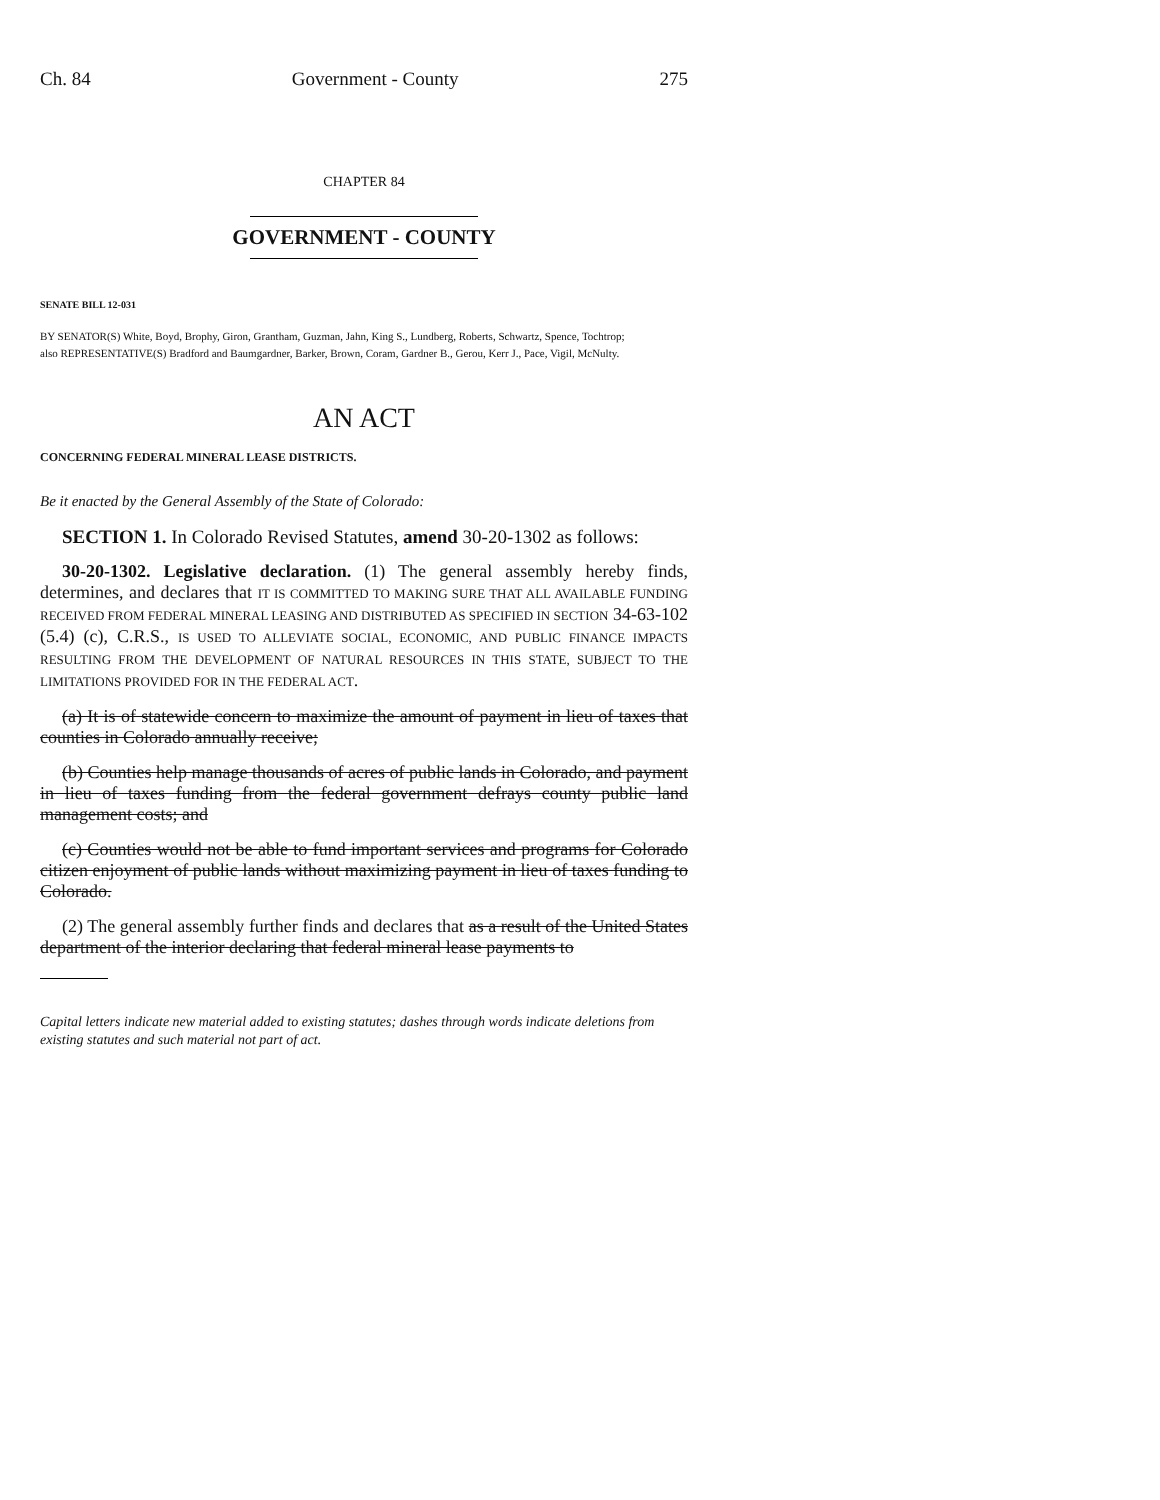Ch. 84 Government - County 275
CHAPTER 84
GOVERNMENT - COUNTY
SENATE BILL 12-031
BY SENATOR(S) White, Boyd, Brophy, Giron, Grantham, Guzman, Jahn, King S., Lundberg, Roberts, Schwartz, Spence, Tochtrop;
also REPRESENTATIVE(S) Bradford and Baumgardner, Barker, Brown, Coram, Gardner B., Gerou, Kerr J., Pace, Vigil, McNulty.
AN ACT
CONCERNING FEDERAL MINERAL LEASE DISTRICTS.
Be it enacted by the General Assembly of the State of Colorado:
SECTION 1. In Colorado Revised Statutes, amend 30-20-1302 as follows:
30-20-1302. Legislative declaration. (1) The general assembly hereby finds, determines, and declares that IT IS COMMITTED TO MAKING SURE THAT ALL AVAILABLE FUNDING RECEIVED FROM FEDERAL MINERAL LEASING AND DISTRIBUTED AS SPECIFIED IN SECTION 34-63-102 (5.4) (c), C.R.S., IS USED TO ALLEVIATE SOCIAL, ECONOMIC, AND PUBLIC FINANCE IMPACTS RESULTING FROM THE DEVELOPMENT OF NATURAL RESOURCES IN THIS STATE, SUBJECT TO THE LIMITATIONS PROVIDED FOR IN THE FEDERAL ACT.
(a) It is of statewide concern to maximize the amount of payment in lieu of taxes that counties in Colorado annually receive;
(b) Counties help manage thousands of acres of public lands in Colorado, and payment in lieu of taxes funding from the federal government defrays county public land management costs; and
(c) Counties would not be able to fund important services and programs for Colorado citizen enjoyment of public lands without maximizing payment in lieu of taxes funding to Colorado.
(2) The general assembly further finds and declares that as a result of the United States department of the interior declaring that federal mineral lease payments to
Capital letters indicate new material added to existing statutes; dashes through words indicate deletions from existing statutes and such material not part of act.